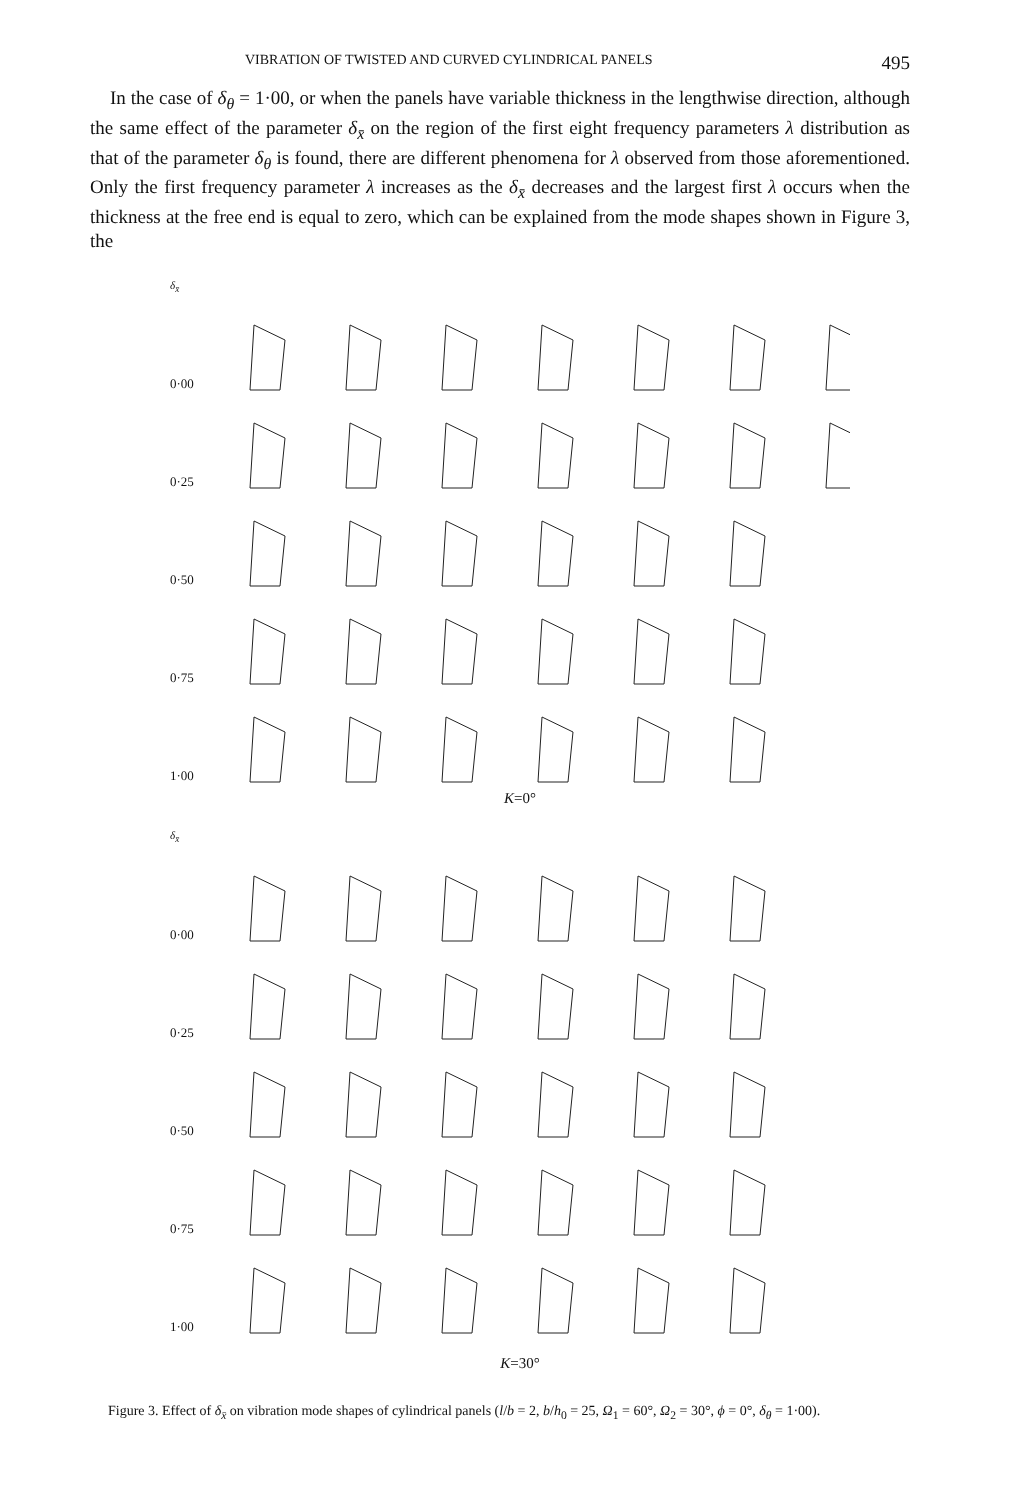VIBRATION OF TWISTED AND CURVED CYLINDRICAL PANELS 495
In the case of δ<sub>θ</sub> = 1·00, or when the panels have variable thickness in the lengthwise direction, although the same effect of the parameter δ<sub>x̄</sub> on the region of the first eight frequency parameters λ distribution as that of the parameter δ<sub>θ</sub> is found, there are different phenomena for λ observed from those aforementioned. Only the first frequency parameter λ increases as the δ<sub>x̄</sub> decreases and the largest first λ occurs when the thickness at the free end is equal to zero, which can be explained from the mode shapes shown in Figure 3, the
δ<sub>x̄</sub>
0·00
0·25
0·50
0·75
1·00
K=0°
δ<sub>x̄</sub>
0·00
0·25
0·50
0·75
1·00
K=30°
Figure 3. Effect of δ<sub>x̄</sub> on vibration mode shapes of cylindrical panels (l/b = 2, b/h<sub>0</sub> = 25, Ω<sub>1</sub> = 60°, Ω<sub>2</sub> = 30°, ϕ = 0°, δ<sub>θ</sub> = 1·00).